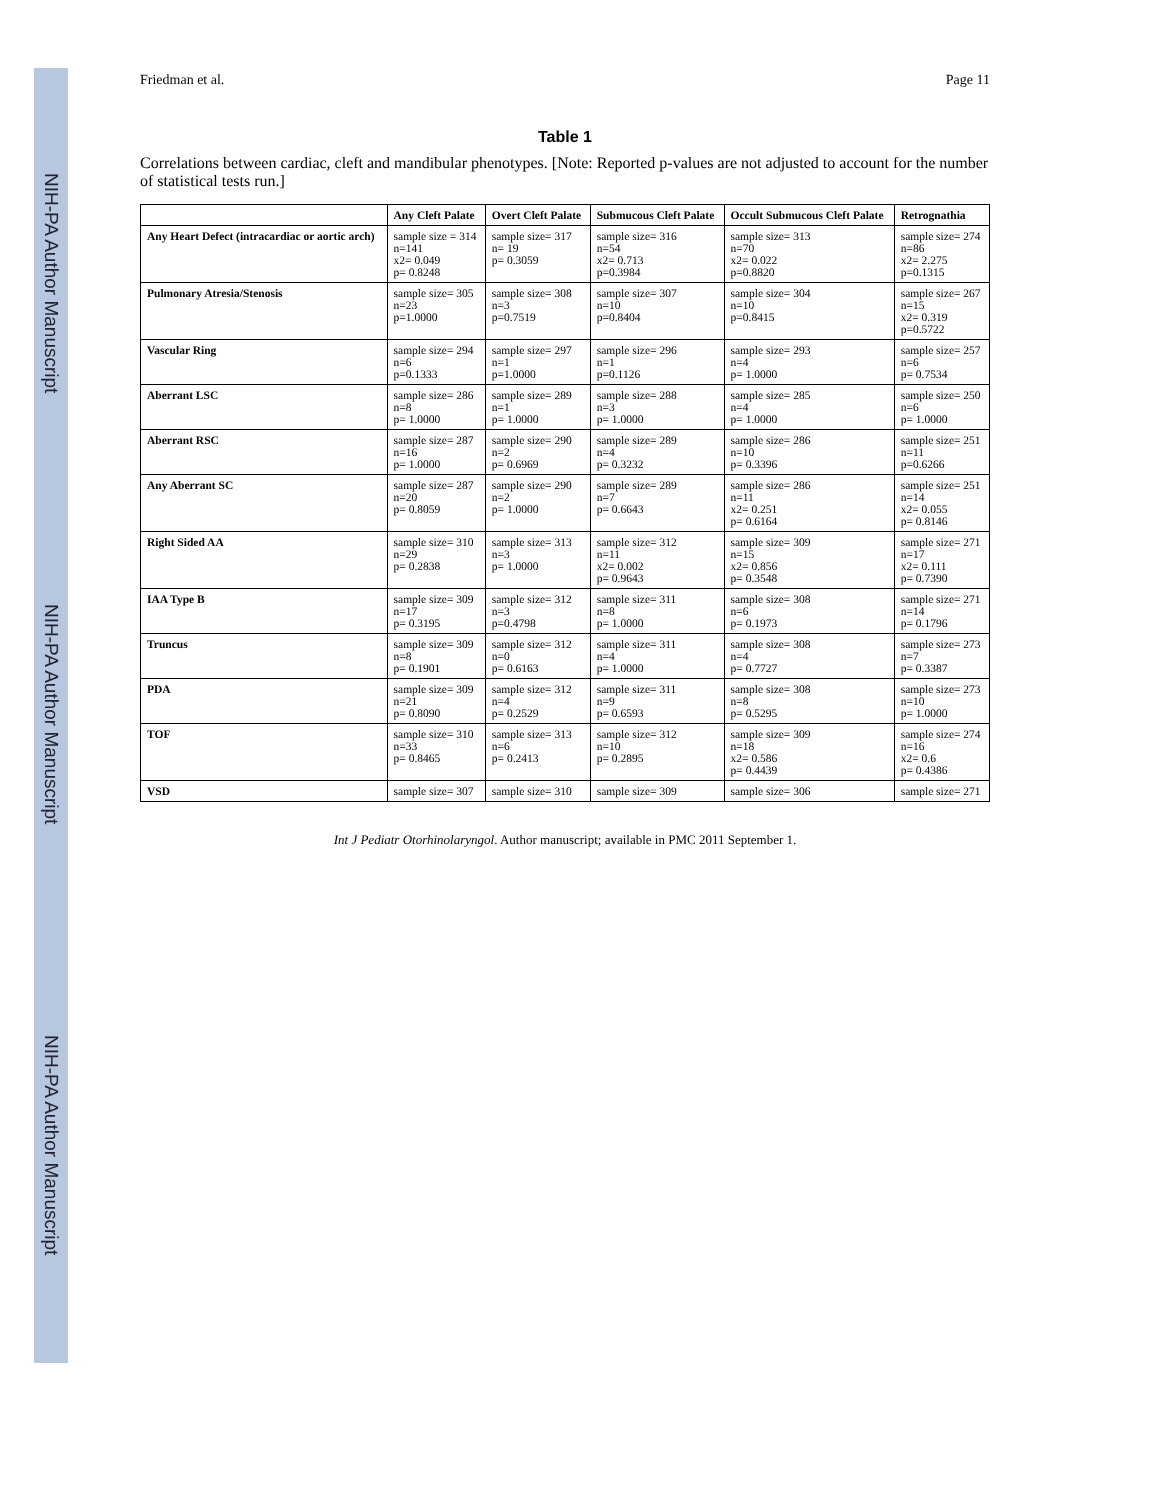NIH-PA Author Manuscript
NIH-PA Author Manuscript
NIH-PA Author Manuscript
Friedman et al. Page 11
Table 1
Correlations between cardiac, cleft and mandibular phenotypes. [Note: Reported p-values are not adjusted to account for the number of statistical tests run.]
| | Any Cleft Palate | Overt Cleft Palate | Submucous Cleft Palate | Occult Submucous Cleft Palate | Retrognathia |
| --- | --- | --- | --- | --- | --- |
| Any Heart Defect (intracardiac or aortic arch) | sample size = 314 n=141 x2= 0.049 p= 0.8248 | sample size= 317 n= 19 p= 0.3059 | sample size= 316 n=54 x2= 0.713 p=0.3984 | sample size= 313 n=70 x2= 0.022 p=0.8820 | sample size= 274 n=86 x2= 2.275 p=0.1315 |
| Pulmonary Atresia/Stenosis | sample size= 305 n=23 p=1.0000 | sample size= 308 n=3 p=0.7519 | sample size= 307 n=10 p=0.8404 | sample size= 304 n=10 p=0.8415 | sample size= 267 n=15 x2= 0.319 p=0.5722 |
| Vascular Ring | sample size= 294 n=6 p=0.1333 | sample size= 297 n=1 p=1.0000 | sample size= 296 n=1 p=0.1126 | sample size= 293 n=4 p= 1.0000 | sample size= 257 n=6 p= 0.7534 |
| Aberrant LSC | sample size= 286 n=8 p= 1.0000 | sample size= 289 n=1 p= 1.0000 | sample size= 288 n=3 p= 1.0000 | sample size= 285 n=4 p= 1.0000 | sample size= 250 n=6 p= 1.0000 |
| Aberrant RSC | sample size= 287 n=16 p= 1.0000 | sample size= 290 n=2 p= 0.6969 | sample size= 289 n=4 p= 0.3232 | sample size= 286 n=10 p= 0.3396 | sample size= 251 n=11 p=0.6266 |
| Any Aberrant SC | sample size= 287 n=20 p= 0.8059 | sample size= 290 n=2 p= 1.0000 | sample size= 289 n=7 p= 0.6643 | sample size= 286 n=11 x2= 0.251 p= 0.6164 | sample size= 251 n=14 x2= 0.055 p= 0.8146 |
| Right Sided AA | sample size= 310 n=29 p= 0.2838 | sample size= 313 n=3 p= 1.0000 | sample size= 312 n=11 x2= 0.002 p= 0.9643 | sample size= 309 n=15 x2= 0.856 p= 0.3548 | sample size= 271 n=17 x2= 0.111 p= 0.7390 |
| IAA Type B | sample size= 309 n=17 p= 0.3195 | sample size= 312 n=3 p=0.4798 | sample size= 311 n=8 p= 1.0000 | sample size= 308 n=6 p= 0.1973 | sample size= 271 n=14 p= 0.1796 |
| Truncus | sample size= 309 n=8 p= 0.1901 | sample size= 312 n=0 p= 0.6163 | sample size= 311 n=4 p= 1.0000 | sample size= 308 n=4 p= 0.7727 | sample size= 273 n=7 p= 0.3387 |
| PDA | sample size= 309 n=21 p= 0.8090 | sample size= 312 n=4 p= 0.2529 | sample size= 311 n=9 p= 0.6593 | sample size= 308 n=8 p= 0.5295 | sample size= 273 n=10 p= 1.0000 |
| TOF | sample size= 310 n=33 p= 0.8465 | sample size= 313 n=6 p= 0.2413 | sample size= 312 n=10 p= 0.2895 | sample size= 309 n=18 x2= 0.586 p= 0.4439 | sample size= 274 n=16 x2= 0.6 p= 0.4386 |
| VSD | sample size= 307 | sample size= 310 | sample size= 309 | sample size= 306 | sample size= 271 |
Int J Pediatr Otorhinolaryngol. Author manuscript; available in PMC 2011 September 1.